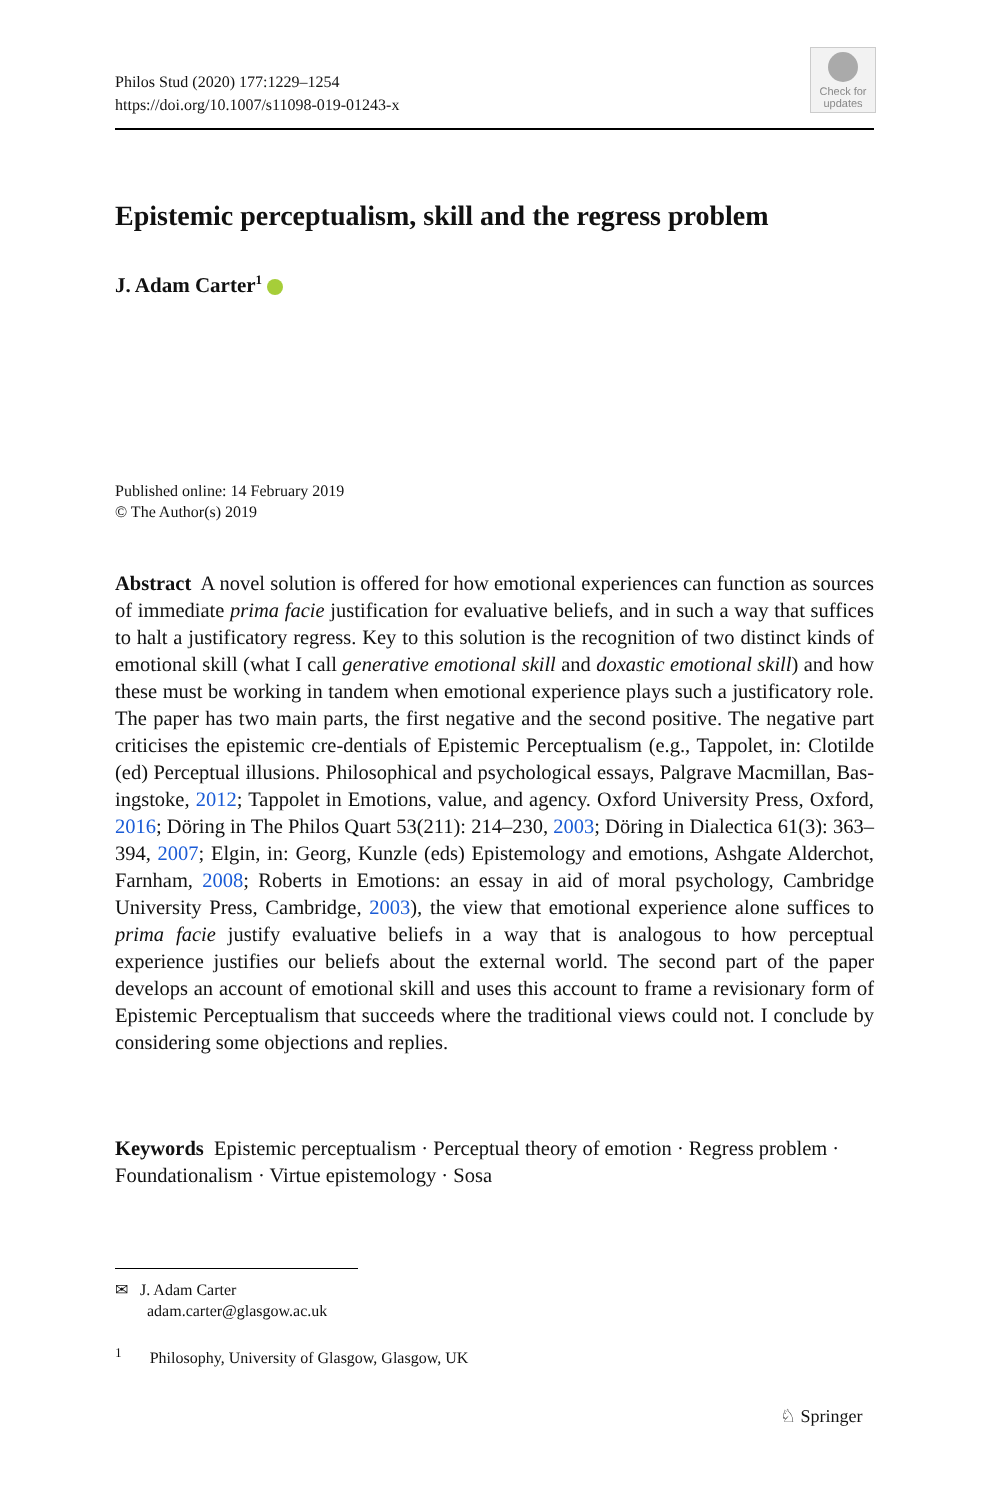Philos Stud (2020) 177:1229–1254
https://doi.org/10.1007/s11098-019-01243-x
Check for updates
Epistemic perceptualism, skill and the regress problem
J. Adam Carter<sup>1</sup>
Published online: 14 February 2019
© The Author(s) 2019
Abstract A novel solution is offered for how emotional experiences can function as sources of immediate prima facie justification for evaluative beliefs, and in such a way that suffices to halt a justificatory regress. Key to this solution is the recognition of two distinct kinds of emotional skill (what I call generative emotional skill and doxastic emotional skill) and how these must be working in tandem when emotional experience plays such a justificatory role. The paper has two main parts, the first negative and the second positive. The negative part criticises the epistemic cre-dentials of Epistemic Perceptualism (e.g., Tappolet, in: Clotilde (ed) Perceptual illusions. Philosophical and psychological essays, Palgrave Macmillan, Bas-ingstoke, 2012; Tappolet in Emotions, value, and agency. Oxford University Press, Oxford, 2016; Döring in The Philos Quart 53(211): 214–230, 2003; Döring in Dialectica 61(3): 363–394, 2007; Elgin, in: Georg, Kunzle (eds) Epistemology and emotions, Ashgate Alderchot, Farnham, 2008; Roberts in Emotions: an essay in aid of moral psychology, Cambridge University Press, Cambridge, 2003), the view that emotional experience alone suffices to prima facie justify evaluative beliefs in a way that is analogous to how perceptual experience justifies our beliefs about the external world. The second part of the paper develops an account of emotional skill and uses this account to frame a revisionary form of Epistemic Perceptualism that succeeds where the traditional views could not. I conclude by considering some objections and replies.
Keywords Epistemic perceptualism · Perceptual theory of emotion · Regress problem · Foundationalism · Virtue epistemology · Sosa
✉ J. Adam Carter
adam.carter@glasgow.ac.uk
<sup>1</sup> Philosophy, University of Glasgow, Glasgow, UK
♘ Springer